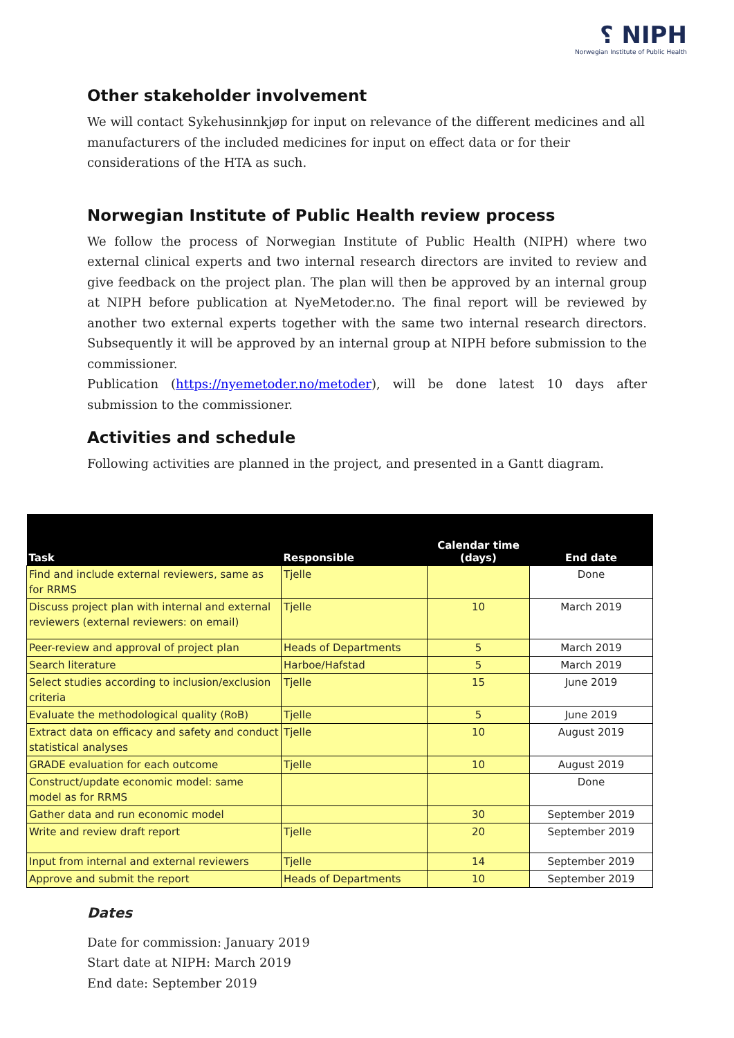⸮ NIPH
Norwegian Institute of Public Health
Other stakeholder involvement
We will contact Sykehusinnkjøp for input on relevance of the different medicines and all manufacturers of the included medicines for input on effect data or for their considerations of the HTA as such.
Norwegian Institute of Public Health review process
We follow the process of Norwegian Institute of Public Health (NIPH) where two external clinical experts and two internal research directors are invited to review and give feedback on the project plan. The plan will then be approved by an internal group at NIPH before publication at NyeMetoder.no. The final report will be reviewed by another two external experts together with the same two internal research directors. Subsequently it will be approved by an internal group at NIPH before submission to the commissioner.
Publication (https://nyemetoder.no/metoder), will be done latest 10 days after submission to the commissioner.
Activities and schedule
Following activities are planned in the project, and presented in a Gantt diagram.
| Task | Responsible | Calendar time (days) | End date |
| --- | --- | --- | --- |
| Find and include external reviewers, same as for RRMS | Tjelle | | Done |
| Discuss project plan with internal and external reviewers (external reviewers: on email) | Tjelle | 10 | March 2019 |
| Peer-review and approval of project plan | Heads of Departments | 5 | March 2019 |
| Search literature | Harboe/Hafstad | 5 | March 2019 |
| Select studies according to inclusion/exclusion criteria | Tjelle | 15 | June 2019 |
| Evaluate the methodological quality (RoB) | Tjelle | 5 | June 2019 |
| Extract data on efficacy and safety and conduct statistical analyses | Tjelle | 10 | August 2019 |
| GRADE evaluation for each outcome | Tjelle | 10 | August 2019 |
| Construct/update economic model: same model as for RRMS | | | Done |
| Gather data and run economic model | | 30 | September 2019 |
| Write and review draft report | Tjelle | 20 | September 2019 |
| Input from internal and external reviewers | Tjelle | 14 | September 2019 |
| Approve and submit the report | Heads of Departments | 10 | September 2019 |
Dates
Date for commission: January 2019
Start date at NIPH: March 2019
End date: September 2019